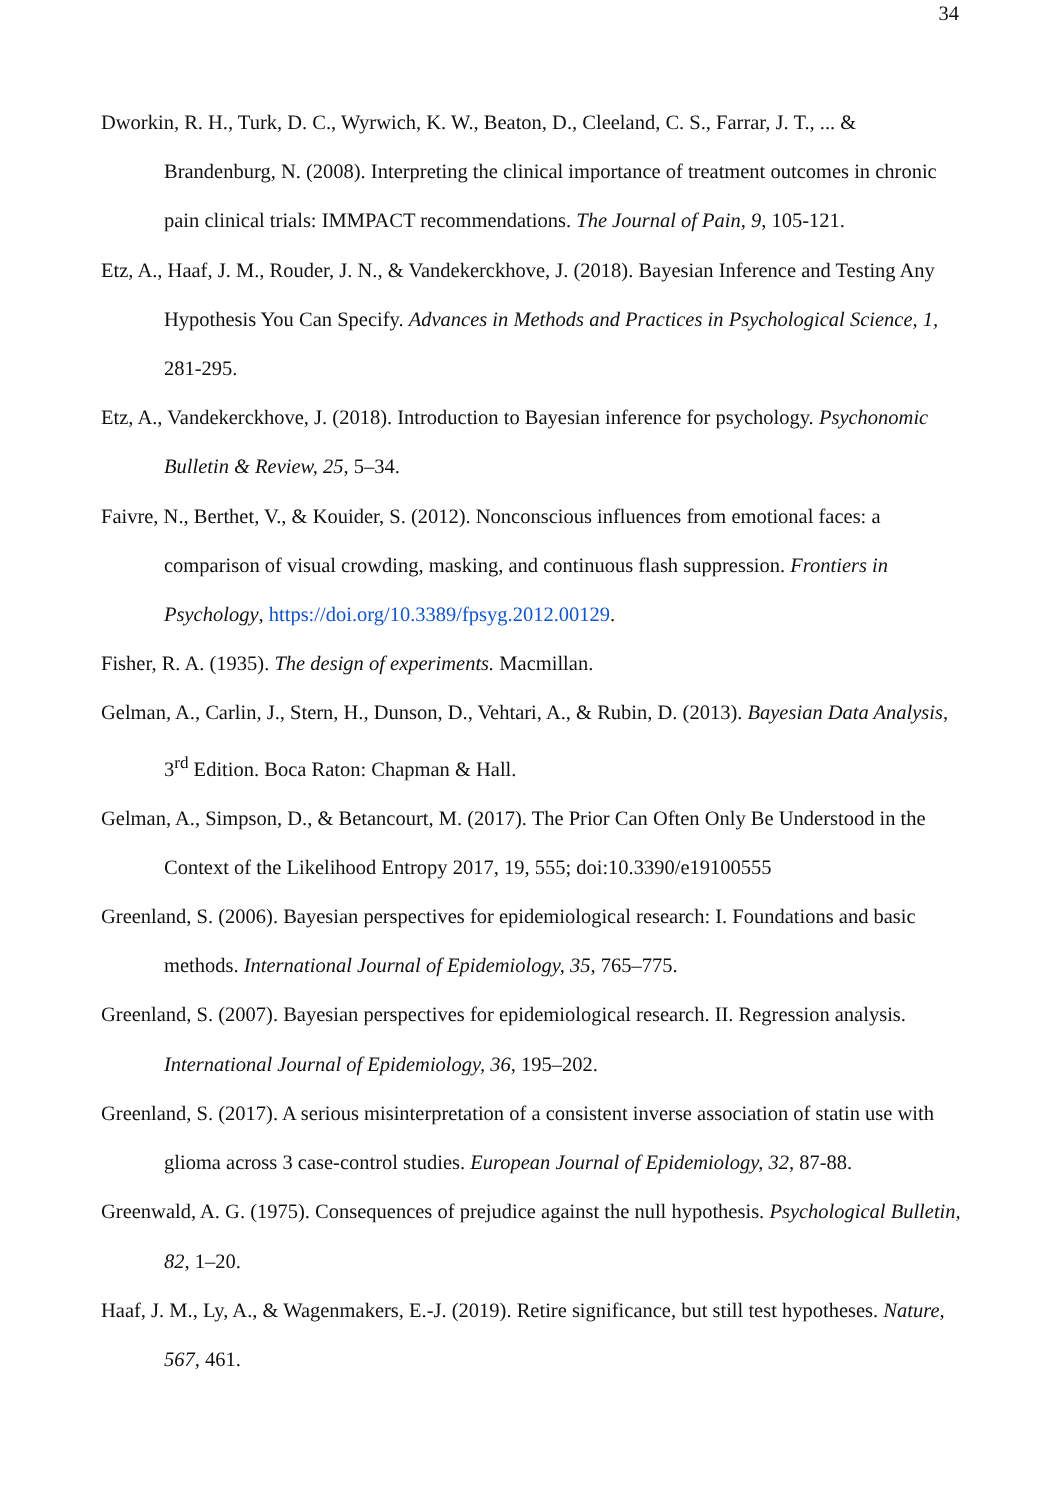34
Dworkin, R. H., Turk, D. C., Wyrwich, K. W., Beaton, D., Cleeland, C. S., Farrar, J. T., ... & Brandenburg, N. (2008). Interpreting the clinical importance of treatment outcomes in chronic pain clinical trials: IMMPACT recommendations. The Journal of Pain, 9, 105-121.
Etz, A., Haaf, J. M., Rouder, J. N., & Vandekerckhove, J. (2018). Bayesian Inference and Testing Any Hypothesis You Can Specify. Advances in Methods and Practices in Psychological Science, 1, 281-295.
Etz, A., Vandekerckhove, J. (2018). Introduction to Bayesian inference for psychology. Psychonomic Bulletin & Review, 25, 5–34.
Faivre, N., Berthet, V., & Kouider, S. (2012). Nonconscious influences from emotional faces: a comparison of visual crowding, masking, and continuous flash suppression. Frontiers in Psychology, https://doi.org/10.3389/fpsyg.2012.00129.
Fisher, R. A. (1935). The design of experiments. Macmillan.
Gelman, A., Carlin, J., Stern, H., Dunson, D., Vehtari, A., & Rubin, D. (2013). Bayesian Data Analysis, 3<sup>rd</sup> Edition. Boca Raton: Chapman & Hall.
Gelman, A., Simpson, D., & Betancourt, M. (2017). The Prior Can Often Only Be Understood in the Context of the Likelihood Entropy 2017, 19, 555; doi:10.3390/e19100555
Greenland, S. (2006). Bayesian perspectives for epidemiological research: I. Foundations and basic methods. International Journal of Epidemiology, 35, 765–775.
Greenland, S. (2007). Bayesian perspectives for epidemiological research. II. Regression analysis. International Journal of Epidemiology, 36, 195–202.
Greenland, S. (2017). A serious misinterpretation of a consistent inverse association of statin use with glioma across 3 case-control studies. European Journal of Epidemiology, 32, 87-88.
Greenwald, A. G. (1975). Consequences of prejudice against the null hypothesis. Psychological Bulletin, 82, 1–20.
Haaf, J. M., Ly, A., & Wagenmakers, E.-J. (2019). Retire significance, but still test hypotheses. Nature, 567, 461.